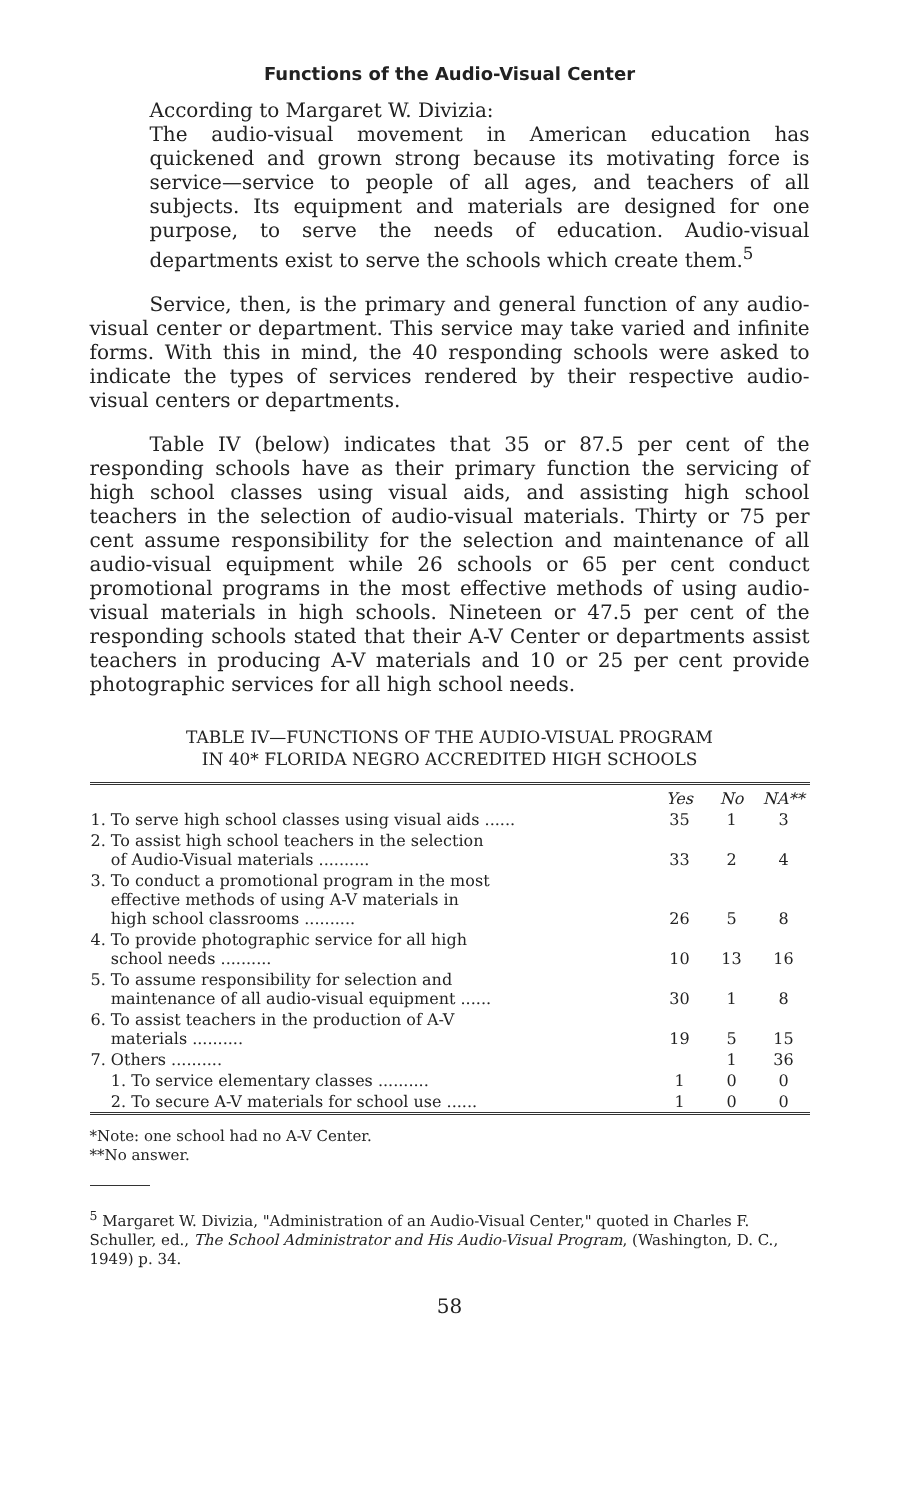Functions of the Audio-Visual Center
According to Margaret W. Divizia:
The audio-visual movement in American education has quickened and grown strong because its motivating force is service—service to people of all ages, and teachers of all subjects. Its equipment and materials are designed for one purpose, to serve the needs of education. Audio-visual departments exist to serve the schools which create them.<sup>5</sup>
Service, then, is the primary and general function of any audio-visual center or department. This service may take varied and infinite forms. With this in mind, the 40 responding schools were asked to indicate the types of services rendered by their respective audio-visual centers or departments.
Table IV (below) indicates that 35 or 87.5 per cent of the responding schools have as their primary function the servicing of high school classes using visual aids, and assisting high school teachers in the selection of audio-visual materials. Thirty or 75 per cent assume responsibility for the selection and maintenance of all audio-visual equipment while 26 schools or 65 per cent conduct promotional programs in the most effective methods of using audio-visual materials in high schools. Nineteen or 47.5 per cent of the responding schools stated that their A-V Center or departments assist teachers in producing A-V materials and 10 or 25 per cent provide photographic services for all high school needs.
TABLE IV—FUNCTIONS OF THE AUDIO-VISUAL PROGRAM
IN 40* FLORIDA NEGRO ACCREDITED HIGH SCHOOLS
| | Yes | No | NA** |
| --- | --- | --- | --- |
| 1. To serve high school classes using visual aids ...... | 35 | 1 | 3 |
| 2. To assist high school teachers in the selection of Audio-Visual materials .......... | 33 | 2 | 4 |
| 3. To conduct a promotional program in the most effective methods of using A-V materials in high school classrooms .......... | 26 | 5 | 8 |
| 4. To provide photographic service for all high school needs .......... | 10 | 13 | 16 |
| 5. To assume responsibility for selection and maintenance of all audio-visual equipment ...... | 30 | 1 | 8 |
| 6. To assist teachers in the production of A-V materials .......... | 19 | 5 | 15 |
| 7. Others .......... | | 1 | 36 |
| 1. To service elementary classes .......... | 1 | 0 | 0 |
| 2. To secure A-V materials for school use ...... | 1 | 0 | 0 |
*Note: one school had no A-V Center.
**No answer.
<sup>5</sup> Margaret W. Divizia, "Administration of an Audio-Visual Center," quoted in Charles F. Schuller, ed., The School Administrator and His Audio-Visual Program, (Washington, D. C., 1949) p. 34.
58